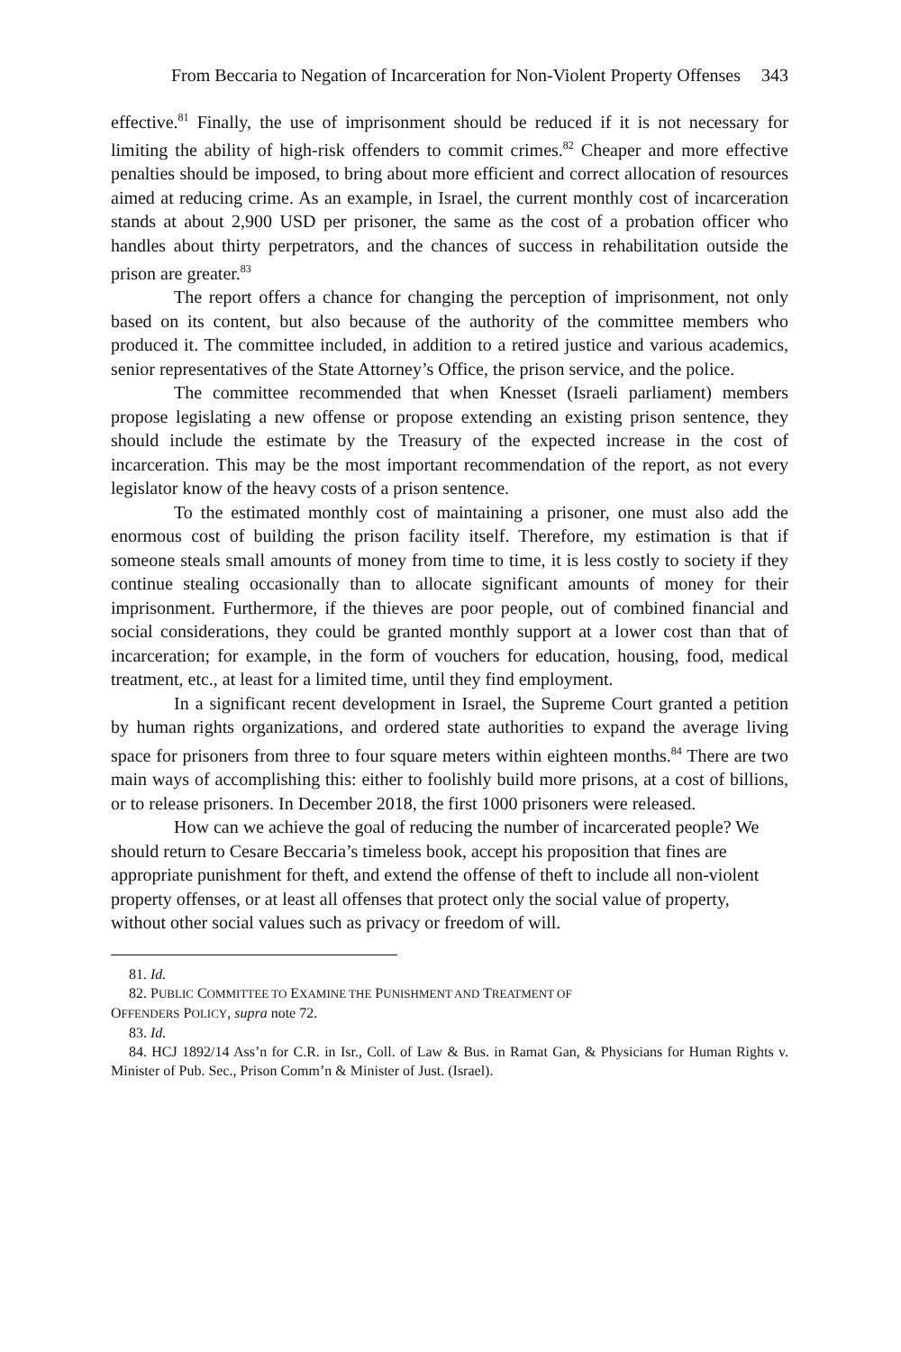From Beccaria to Negation of Incarceration for Non-Violent Property Offenses 343
effective.<sup>81</sup> Finally, the use of imprisonment should be reduced if it is not necessary for limiting the ability of high-risk offenders to commit crimes.<sup>82</sup> Cheaper and more effective penalties should be imposed, to bring about more efficient and correct allocation of resources aimed at reducing crime. As an example, in Israel, the current monthly cost of incarceration stands at about 2,900 USD per prisoner, the same as the cost of a probation officer who handles about thirty perpetrators, and the chances of success in rehabilitation outside the prison are greater.<sup>83</sup>
The report offers a chance for changing the perception of imprisonment, not only based on its content, but also because of the authority of the committee members who produced it. The committee included, in addition to a retired justice and various academics, senior representatives of the State Attorney’s Office, the prison service, and the police.
The committee recommended that when Knesset (Israeli parliament) members propose legislating a new offense or propose extending an existing prison sentence, they should include the estimate by the Treasury of the expected increase in the cost of incarceration. This may be the most important recommendation of the report, as not every legislator know of the heavy costs of a prison sentence.
To the estimated monthly cost of maintaining a prisoner, one must also add the enormous cost of building the prison facility itself. Therefore, my estimation is that if someone steals small amounts of money from time to time, it is less costly to society if they continue stealing occasionally than to allocate significant amounts of money for their imprisonment. Furthermore, if the thieves are poor people, out of combined financial and social considerations, they could be granted monthly support at a lower cost than that of incarceration; for example, in the form of vouchers for education, housing, food, medical treatment, etc., at least for a limited time, until they find employment.
In a significant recent development in Israel, the Supreme Court granted a petition by human rights organizations, and ordered state authorities to expand the average living space for prisoners from three to four square meters within eighteen months.<sup>84</sup> There are two main ways of accomplishing this: either to foolishly build more prisons, at a cost of billions, or to release prisoners. In December 2018, the first 1000 prisoners were released.
How can we achieve the goal of reducing the number of incarcerated people? We should return to Cesare Beccaria’s timeless book, accept his proposition that fines are appropriate punishment for theft, and extend the offense of theft to include all non-violent property offenses, or at least all offenses that protect only the social value of property, without other social values such as privacy or freedom of will.
81. Id.
82. PUBLIC COMMITTEE TO EXAMINE THE PUNISHMENT AND TREATMENT OF
OFFENDERS POLICY, supra note 72.
83. Id.
84. HCJ 1892/14 Ass’n for C.R. in Isr., Coll. of Law & Bus. in Ramat Gan, & Physicians for Human Rights v. Minister of Pub. Sec., Prison Comm’n & Minister of Just. (Israel).